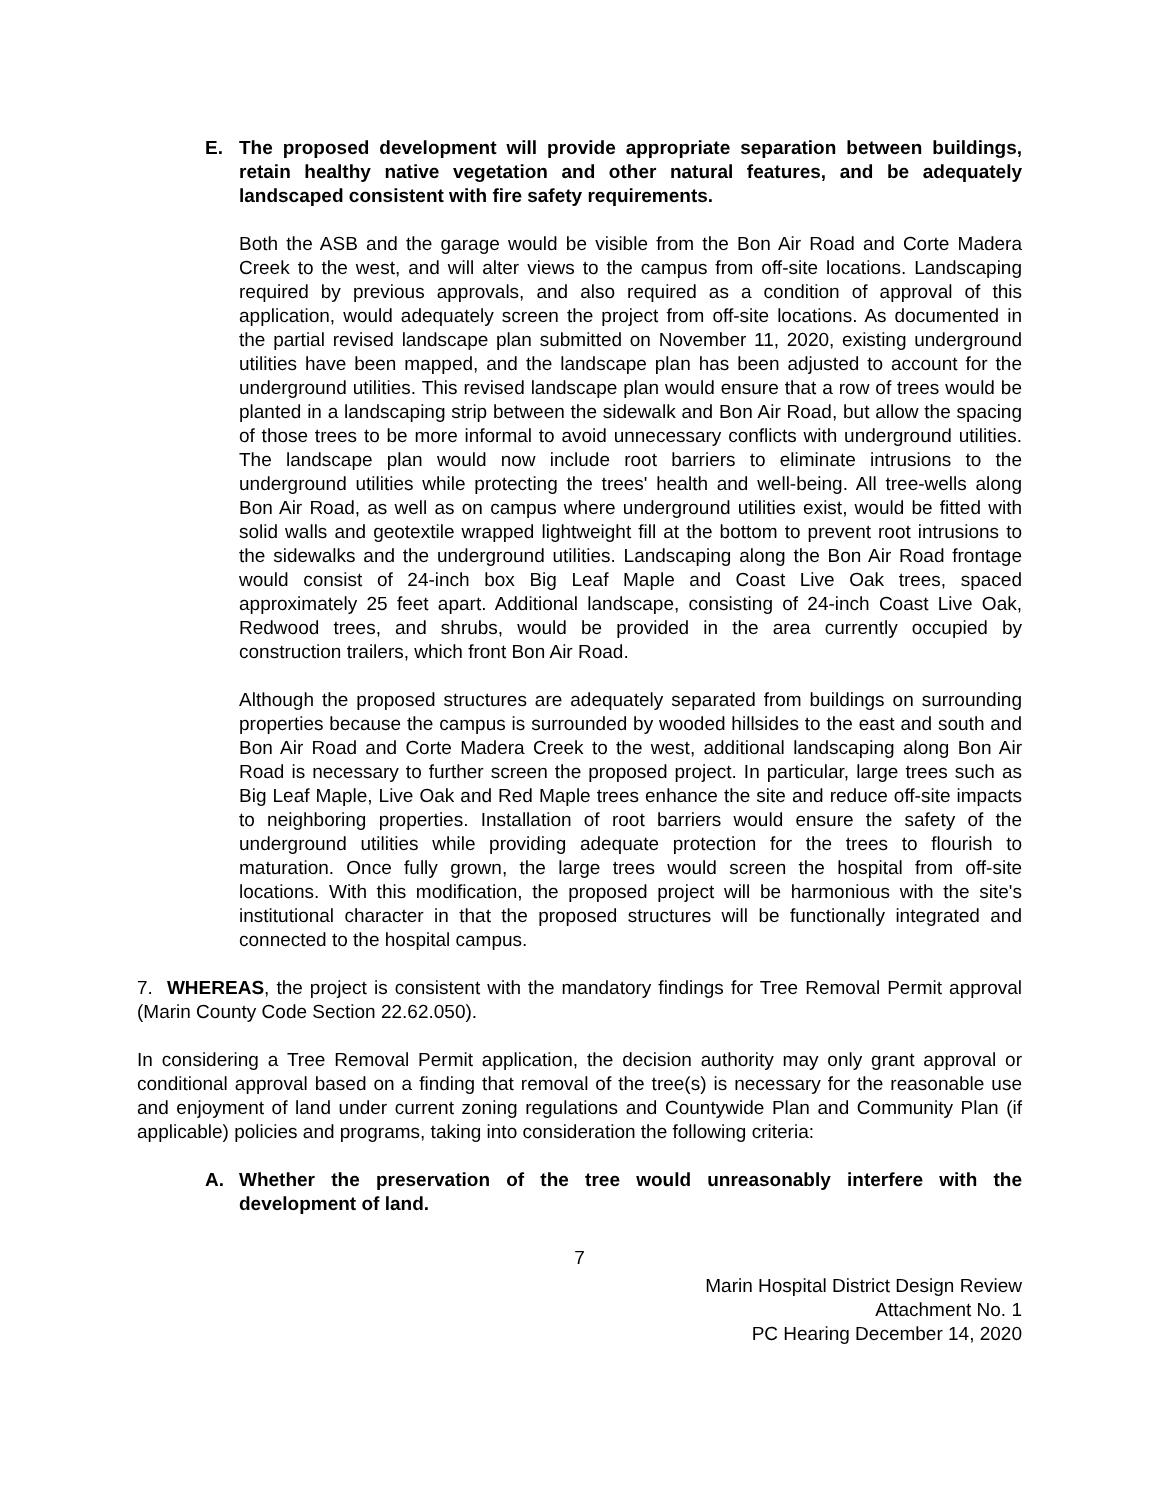E. The proposed development will provide appropriate separation between buildings, retain healthy native vegetation and other natural features, and be adequately landscaped consistent with fire safety requirements.
Both the ASB and the garage would be visible from the Bon Air Road and Corte Madera Creek to the west, and will alter views to the campus from off-site locations. Landscaping required by previous approvals, and also required as a condition of approval of this application, would adequately screen the project from off-site locations. As documented in the partial revised landscape plan submitted on November 11, 2020, existing underground utilities have been mapped, and the landscape plan has been adjusted to account for the underground utilities. This revised landscape plan would ensure that a row of trees would be planted in a landscaping strip between the sidewalk and Bon Air Road, but allow the spacing of those trees to be more informal to avoid unnecessary conflicts with underground utilities. The landscape plan would now include root barriers to eliminate intrusions to the underground utilities while protecting the trees' health and well-being. All tree-wells along Bon Air Road, as well as on campus where underground utilities exist, would be fitted with solid walls and geotextile wrapped lightweight fill at the bottom to prevent root intrusions to the sidewalks and the underground utilities. Landscaping along the Bon Air Road frontage would consist of 24-inch box Big Leaf Maple and Coast Live Oak trees, spaced approximately 25 feet apart. Additional landscape, consisting of 24-inch Coast Live Oak, Redwood trees, and shrubs, would be provided in the area currently occupied by construction trailers, which front Bon Air Road.
Although the proposed structures are adequately separated from buildings on surrounding properties because the campus is surrounded by wooded hillsides to the east and south and Bon Air Road and Corte Madera Creek to the west, additional landscaping along Bon Air Road is necessary to further screen the proposed project. In particular, large trees such as Big Leaf Maple, Live Oak and Red Maple trees enhance the site and reduce off-site impacts to neighboring properties. Installation of root barriers would ensure the safety of the underground utilities while providing adequate protection for the trees to flourish to maturation. Once fully grown, the large trees would screen the hospital from off-site locations. With this modification, the proposed project will be harmonious with the site's institutional character in that the proposed structures will be functionally integrated and connected to the hospital campus.
7. WHEREAS, the project is consistent with the mandatory findings for Tree Removal Permit approval (Marin County Code Section 22.62.050).
In considering a Tree Removal Permit application, the decision authority may only grant approval or conditional approval based on a finding that removal of the tree(s) is necessary for the reasonable use and enjoyment of land under current zoning regulations and Countywide Plan and Community Plan (if applicable) policies and programs, taking into consideration the following criteria:
A. Whether the preservation of the tree would unreasonably interfere with the development of land.
7
Marin Hospital District Design Review
Attachment No. 1
PC Hearing December 14, 2020